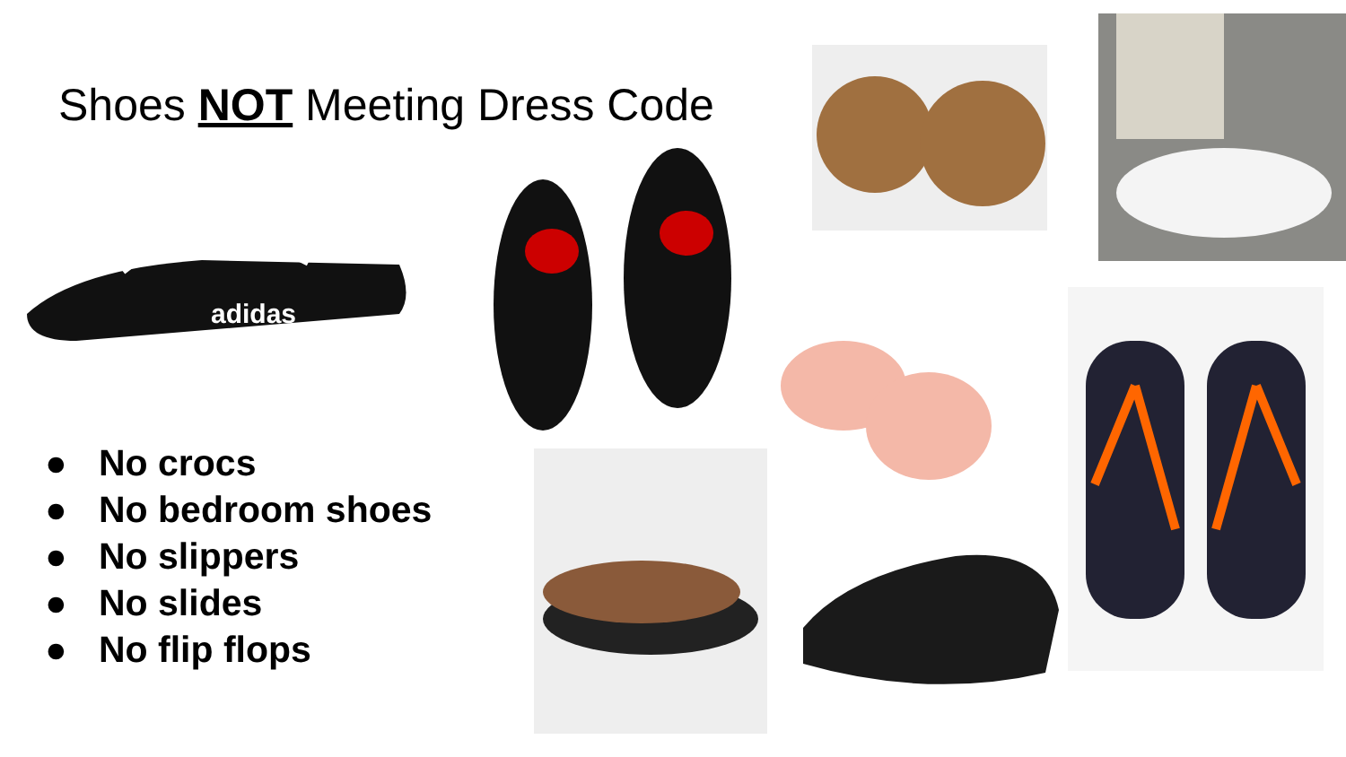Shoes NOT Meeting Dress Code
● No crocs
● No bedroom shoes
● No slippers
● No slides
● No flip flops
adidas